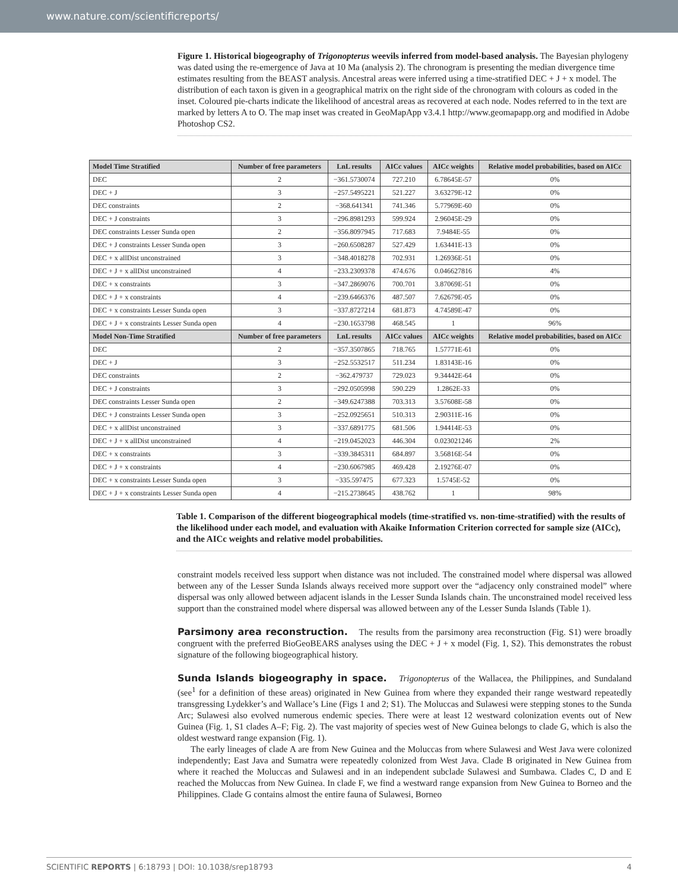www.nature.com/scientificreports/
Figure 1. Historical biogeography of Trigonopterus weevils inferred from model-based analysis. The Bayesian phylogeny was dated using the re-emergence of Java at 10 Ma (analysis 2). The chronogram is presenting the median divergence time estimates resulting from the BEAST analysis. Ancestral areas were inferred using a time-stratified DEC + J + x model. The distribution of each taxon is given in a geographical matrix on the right side of the chronogram with colours as coded in the inset. Coloured pie-charts indicate the likelihood of ancestral areas as recovered at each node. Nodes referred to in the text are marked by letters A to O. The map inset was created in GeoMapApp v3.4.1 http://www.geomapapp.org and modified in Adobe Photoshop CS2.
| Model Time Stratified | Number of free parameters | LnL results | AICc values | AICc weights | Relative model probabilities, based on AICc |
| --- | --- | --- | --- | --- | --- |
| DEC | 2 | −361.5730074 | 727.210 | 6.78645E-57 | 0% |
| DEC + J | 3 | −257.5495221 | 521.227 | 3.63279E-12 | 0% |
| DEC constraints | 2 | −368.641341 | 741.346 | 5.77969E-60 | 0% |
| DEC + J constraints | 3 | −296.8981293 | 599.924 | 2.96045E-29 | 0% |
| DEC constraints Lesser Sunda open | 2 | −356.8097945 | 717.683 | 7.9484E-55 | 0% |
| DEC + J constraints Lesser Sunda open | 3 | −260.6508287 | 527.429 | 1.63441E-13 | 0% |
| DEC + x allDist unconstrained | 3 | −348.4018278 | 702.931 | 1.26936E-51 | 0% |
| DEC + J + x allDist unconstrained | 4 | −233.2309378 | 474.676 | 0.046627816 | 4% |
| DEC + x constraints | 3 | −347.2869076 | 700.701 | 3.87069E-51 | 0% |
| DEC + J + x constraints | 4 | −239.6466376 | 487.507 | 7.62679E-05 | 0% |
| DEC + x constraints Lesser Sunda open | 3 | −337.8727214 | 681.873 | 4.74589E-47 | 0% |
| DEC + J + x constraints Lesser Sunda open | 4 | −230.1653798 | 468.545 | 1 | 96% |
| Model Non-Time Stratified | Number of free parameters | LnL results | AICc values | AICc weights | Relative model probabilities, based on AICc |
| DEC | 2 | −357.3507865 | 718.765 | 1.57771E-61 | 0% |
| DEC + J | 3 | −252.5532517 | 511.234 | 1.83143E-16 | 0% |
| DEC constraints | 2 | −362.479737 | 729.023 | 9.34442E-64 | 0% |
| DEC + J constraints | 3 | −292.0505998 | 590.229 | 1.2862E-33 | 0% |
| DEC constraints Lesser Sunda open | 2 | −349.6247388 | 703.313 | 3.57608E-58 | 0% |
| DEC + J constraints Lesser Sunda open | 3 | −252.0925651 | 510.313 | 2.90311E-16 | 0% |
| DEC + x allDist unconstrained | 3 | −337.6891775 | 681.506 | 1.94414E-53 | 0% |
| DEC + J + x allDist unconstrained | 4 | −219.0452023 | 446.304 | 0.023021246 | 2% |
| DEC + x constraints | 3 | −339.3845311 | 684.897 | 3.56816E-54 | 0% |
| DEC + J + x constraints | 4 | −230.6067985 | 469.428 | 2.19276E-07 | 0% |
| DEC + x constraints Lesser Sunda open | 3 | −335.597475 | 677.323 | 1.5745E-52 | 0% |
| DEC + J + x constraints Lesser Sunda open | 4 | −215.2738645 | 438.762 | 1 | 98% |
Table 1. Comparison of the different biogeographical models (time-stratified vs. non-time-stratified) with the results of the likelihood under each model, and evaluation with Akaike Information Criterion corrected for sample size (AICc), and the AICc weights and relative model probabilities.
constraint models received less support when distance was not included. The constrained model where dispersal was allowed between any of the Lesser Sunda Islands always received more support over the “adjacency only constrained model” where dispersal was only allowed between adjacent islands in the Lesser Sunda Islands chain. The unconstrained model received less support than the constrained model where dispersal was allowed between any of the Lesser Sunda Islands (Table 1).
Parsimony area reconstruction.
The results from the parsimony area reconstruction (Fig. S1) were broadly congruent with the preferred BioGeoBEARS analyses using the DEC + J + x model (Fig. 1, S2). This demonstrates the robust signature of the following biogeographical history.
Sunda Islands biogeography in space.
Trigonopterus of the Wallacea, the Philippines, and Sundaland (see<sup>1</sup> for a definition of these areas) originated in New Guinea from where they expanded their range westward repeatedly transgressing Lydekker’s and Wallace’s Line (Figs 1 and 2; S1). The Moluccas and Sulawesi were stepping stones to the Sunda Arc; Sulawesi also evolved numerous endemic species. There were at least 12 westward colonization events out of New Guinea (Fig. 1, S1 clades A–F; Fig. 2). The vast majority of species west of New Guinea belongs to clade G, which is also the oldest westward range expansion (Fig. 1).
The early lineages of clade A are from New Guinea and the Moluccas from where Sulawesi and West Java were colonized independently; East Java and Sumatra were repeatedly colonized from West Java. Clade B originated in New Guinea from where it reached the Moluccas and Sulawesi and in an independent subclade Sulawesi and Sumbawa. Clades C, D and E reached the Moluccas from New Guinea. In clade F, we find a westward range expansion from New Guinea to Borneo and the Philippines. Clade G contains almost the entire fauna of Sulawesi, Borneo
SCIENTIFIC REPORTS | 6:18793 | DOI: 10.1038/srep18793 4